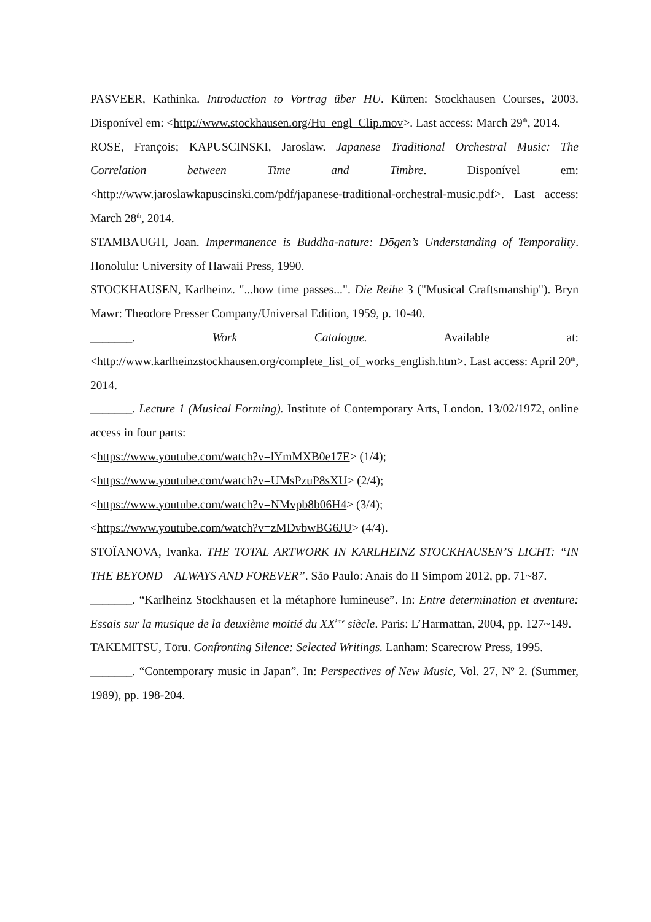PASVEER, Kathinka. Introduction to Vortrag über HU. Kürten: Stockhausen Courses, 2003. Disponível em: <http://www.stockhausen.org/Hu_engl_Clip.mov>. Last access: March 29<sup>th</sup>, 2014.
ROSE, François; KAPUSCINSKI, Jaroslaw. Japanese Traditional Orchestral Music: The Correlation between Time and Timbre. Disponível em: <http://www.jaroslawkapuscinski.com/pdf/japanese-traditional-orchestral-music.pdf>. Last access: March 28<sup>th</sup>, 2014.
STAMBAUGH, Joan. Impermanence is Buddha-nature: Dōgen’s Understanding of Temporality. Honolulu: University of Hawaii Press, 1990.
STOCKHAUSEN, Karlheinz. "...how time passes...". Die Reihe 3 ("Musical Craftsmanship"). Bryn Mawr: Theodore Presser Company/Universal Edition, 1959, p. 10-40.
_______. Work Catalogue. Available at: <http://www.karlheinzstockhausen.org/complete_list_of_works_english.htm>. Last access: April 20<sup>th</sup>, 2014.
_______. Lecture 1 (Musical Forming). Institute of Contemporary Arts, London. 13/02/1972, online access in four parts:
<https://www.youtube.com/watch?v=lYmMXB0e17E> (1/4);
<https://www.youtube.com/watch?v=UMsPzuP8sXU> (2/4);
<https://www.youtube.com/watch?v=NMvpb8b06H4> (3/4);
<https://www.youtube.com/watch?v=zMDvbwBG6JU> (4/4).
STOÏANOVA, Ivanka. THE TOTAL ARTWORK IN KARLHEINZ STOCKHAUSEN’S LICHT: “IN THE BEYOND – ALWAYS AND FOREVER”. São Paulo: Anais do II Simpom 2012, pp. 71~87.
_______. “Karlheinz Stockhausen et la métaphore lumineuse”. In: Entre determination et aventure: Essais sur la musique de la deuxième moitié du XX<sup>ème</sup> siècle. Paris: L’Harmattan, 2004, pp. 127~149.
TAKEMITSU, Tōru. Confronting Silence: Selected Writings. Lanham: Scarecrow Press, 1995.
_______. “Contemporary music in Japan”. In: Perspectives of New Music, Vol. 27, Nº 2. (Summer, 1989), pp. 198-204.